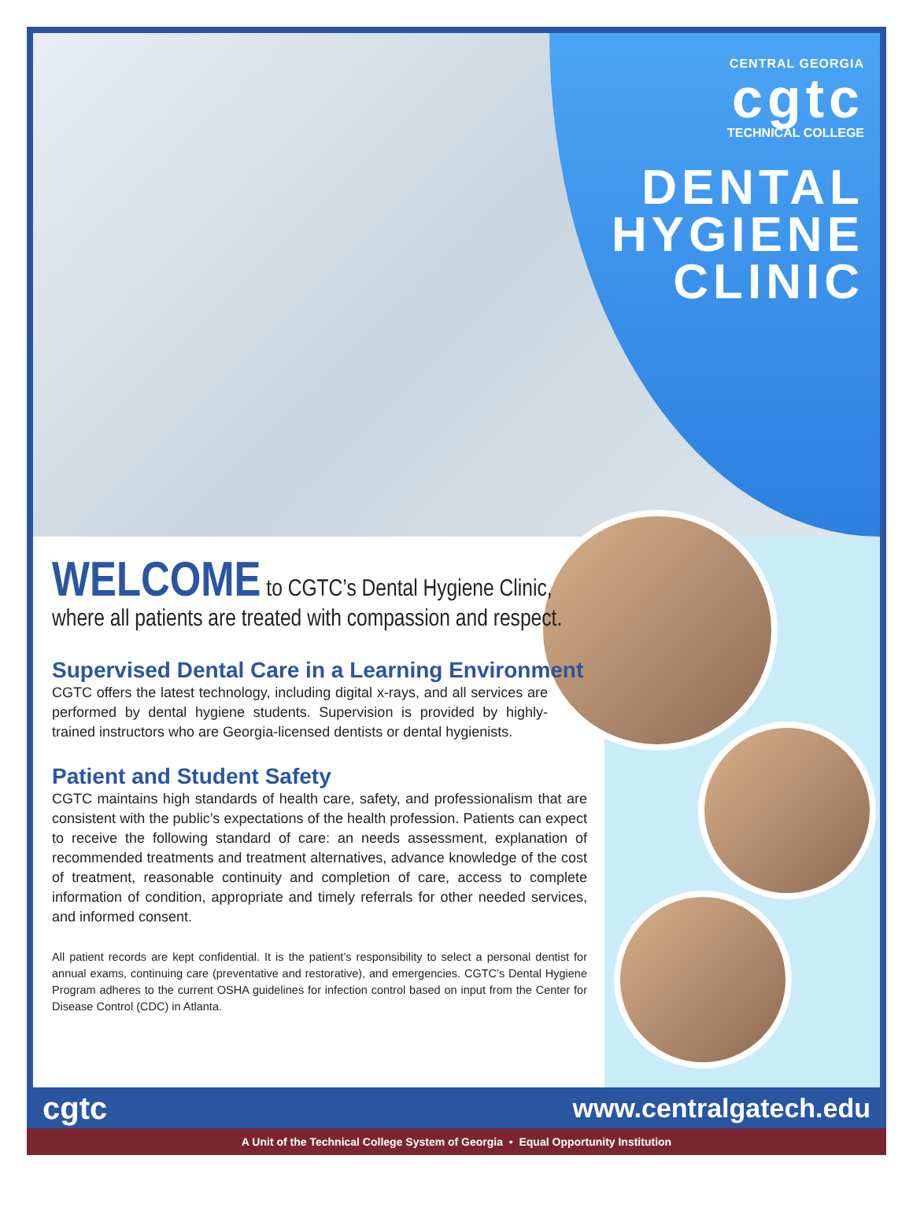CENTRAL GEORGIA
cgtc
TECHNICAL COLLEGE
DENTAL
HYGIENE
CLINIC
WELCOME to CGTC’s Dental Hygiene Clinic,
where all patients are treated with compassion and respect.
Supervised Dental Care in a Learning Environment
CGTC offers the latest technology, including digital x-rays, and all services are performed by dental hygiene students. Supervision is provided by highly-trained instructors who are Georgia-licensed dentists or dental hygienists.
Patient and Student Safety
CGTC maintains high standards of health care, safety, and professionalism that are consistent with the public’s expectations of the health profession. Patients can expect to receive the following standard of care: an needs assessment, explanation of recommended treatments and treatment alternatives, advance knowledge of the cost of treatment, reasonable continuity and completion of care, access to complete information of condition, appropriate and timely referrals for other needed services, and informed consent.
All patient records are kept confidential. It is the patient’s responsibility to select a personal dentist for annual exams, continuing care (preventative and restorative), and emergencies. CGTC’s Dental Hygiene Program adheres to the current OSHA guidelines for infection control based on input from the Center for Disease Control (CDC) in Atlanta.
cgtc www.centralgatech.edu
A Unit of the Technical College System of Georgia • Equal Opportunity Institution